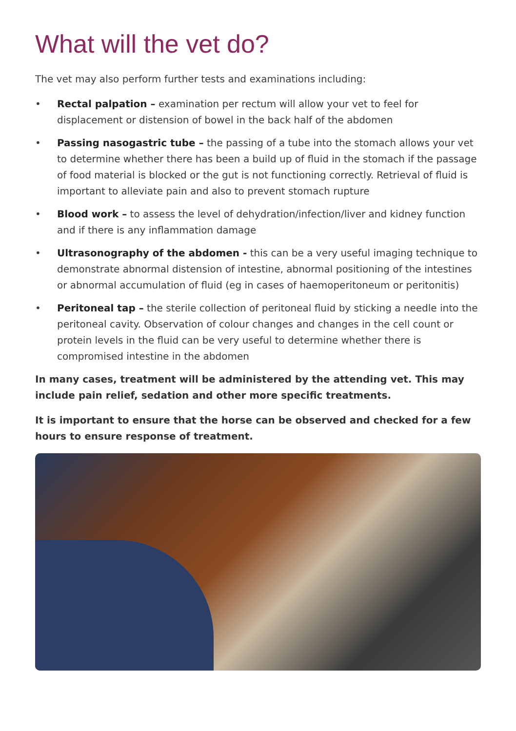What will the vet do?
The vet may also perform further tests and examinations including:
• Rectal palpation – examination per rectum will allow your vet to feel for displacement or distension of bowel in the back half of the abdomen
• Passing nasogastric tube – the passing of a tube into the stomach allows your vet to determine whether there has been a build up of fluid in the stomach if the passage of food material is blocked or the gut is not functioning correctly. Retrieval of fluid is important to alleviate pain and also to prevent stomach rupture
• Blood work – to assess the level of dehydration/infection/liver and kidney function and if there is any inflammation damage
• Ultrasonography of the abdomen - this can be a very useful imaging technique to demonstrate abnormal distension of intestine, abnormal positioning of the intestines or abnormal accumulation of fluid (eg in cases of haemoperitoneum or peritonitis)
• Peritoneal tap – the sterile collection of peritoneal fluid by sticking a needle into the peritoneal cavity. Observation of colour changes and changes in the cell count or protein levels in the fluid can be very useful to determine whether there is compromised intestine in the abdomen
In many cases, treatment will be administered by the attending vet. This may include pain relief, sedation and other more specific treatments.
It is important to ensure that the horse can be observed and checked for a few hours to ensure response of treatment.